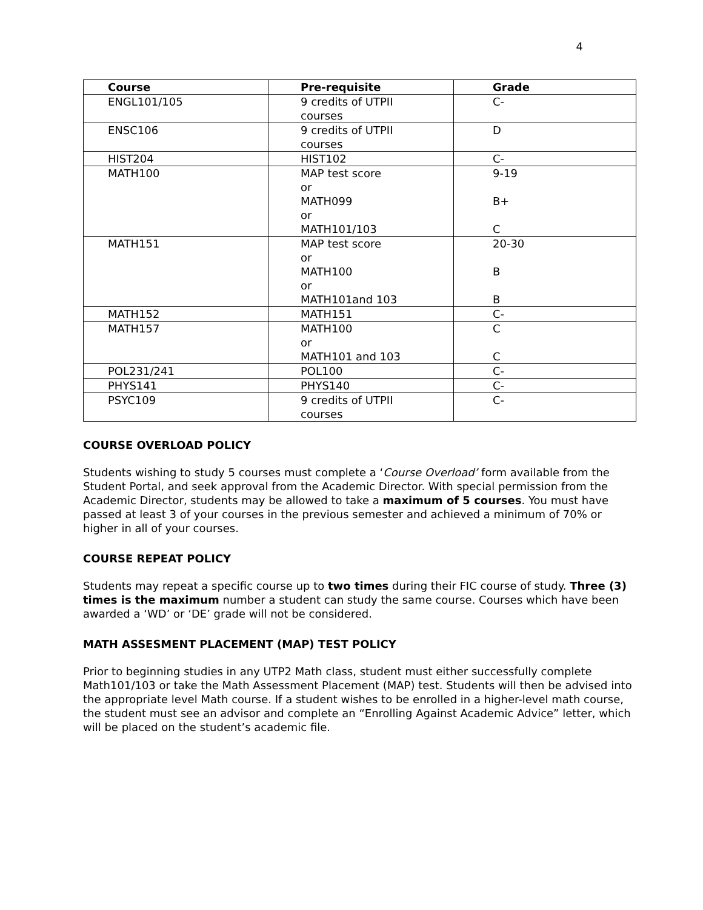4
| Course | Pre-requisite | Grade |
| --- | --- | --- |
| ENGL101/105 | 9 credits of UTPII courses | C- |
| ENSC106 | 9 credits of UTPII courses | D |
| HIST204 | HIST102 | C- |
| MATH100 | MAP test score or MATH099 or MATH101/103 | 9-19 B+ C |
| MATH151 | MAP test score or MATH100 or MATH101and 103 | 20-30 B B |
| MATH152 | MATH151 | C- |
| MATH157 | MATH100 or MATH101 and 103 | C C |
| POL231/241 | POL100 | C- |
| PHYS141 | PHYS140 | C- |
| PSYC109 | 9 credits of UTPII courses | C- |
COURSE OVERLOAD POLICY
Students wishing to study 5 courses must complete a ‘Course Overload’ form available from the Student Portal, and seek approval from the Academic Director. With special permission from the Academic Director, students may be allowed to take a maximum of 5 courses. You must have passed at least 3 of your courses in the previous semester and achieved a minimum of 70% or higher in all of your courses.
COURSE REPEAT POLICY
Students may repeat a specific course up to two times during their FIC course of study. Three (3) times is the maximum number a student can study the same course. Courses which have been awarded a ‘WD’ or ‘DE’ grade will not be considered.
MATH ASSESMENT PLACEMENT (MAP) TEST POLICY
Prior to beginning studies in any UTP2 Math class, student must either successfully complete Math101/103 or take the Math Assessment Placement (MAP) test. Students will then be advised into the appropriate level Math course. If a student wishes to be enrolled in a higher-level math course, the student must see an advisor and complete an “Enrolling Against Academic Advice” letter, which will be placed on the student’s academic file.